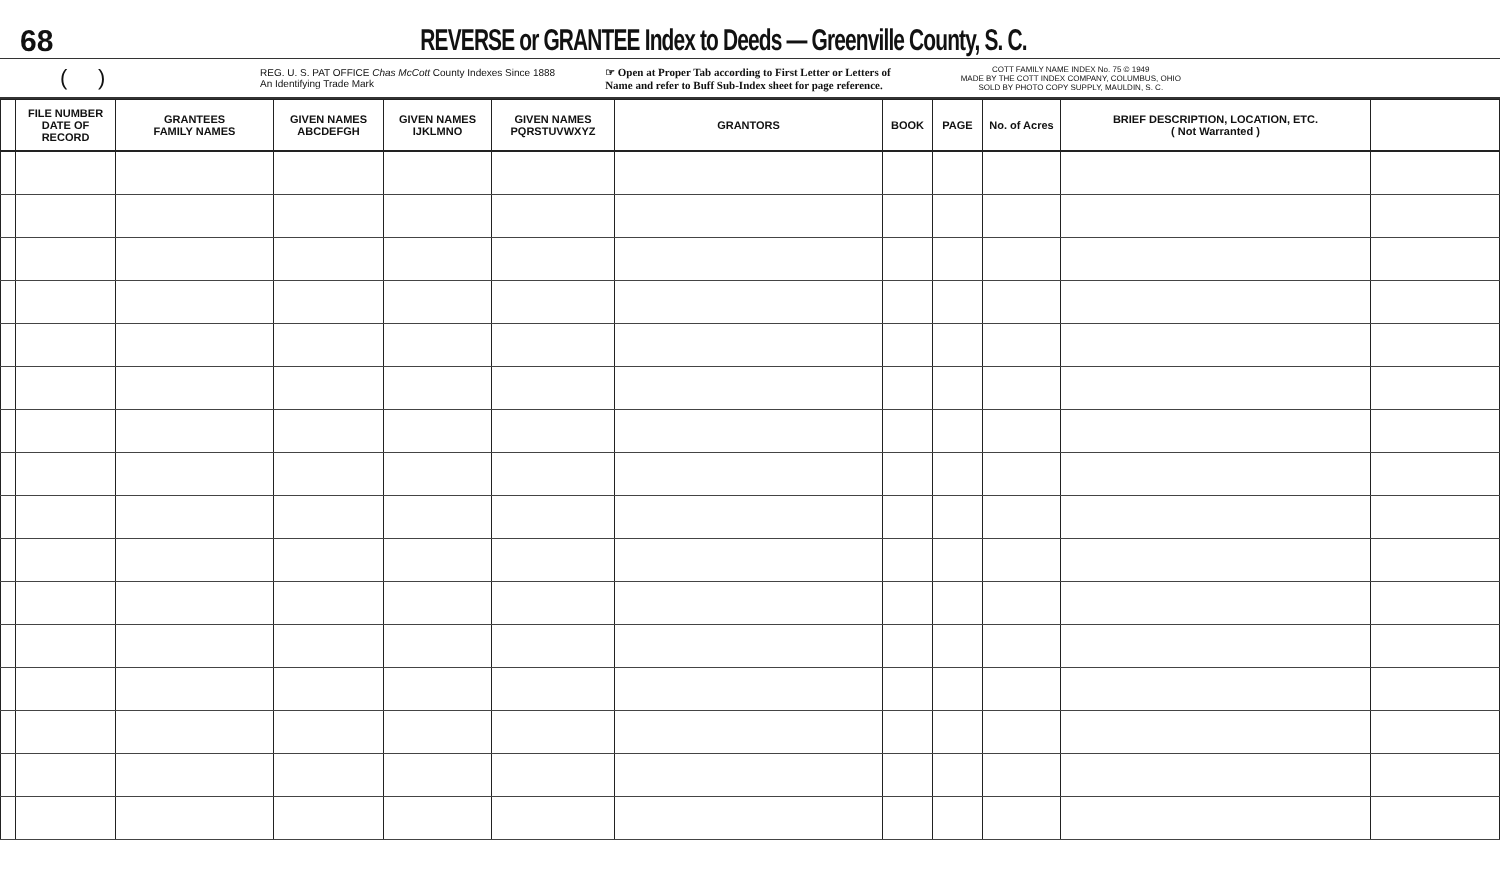68
REVERSE or GRANTEE Index to Deeds — Greenville County, S. C.
( )
REG. U. S. PAT OFFICE Chas McCott County Indexes Since 1888
An Identifying Trade Mark
☞ Open at Proper Tab according to First Letter or Letters of
Name and refer to Buff Sub-Index sheet for page reference.
COTT FAMILY NAME INDEX No. 75 © 1949
MADE BY THE COTT INDEX COMPANY, COLUMBUS, OHIO
SOLD BY PHOTO COPY SUPPLY, MAULDIN, S. C.
| | FILE NUMBER DATE OF RECORD | GRANTEES FAMILY NAMES | GIVEN NAMES ABCDEFGH | GIVEN NAMES IJKLMNO | GIVEN NAMES PQRSTUVWXYZ | GRANTORS | BOOK | PAGE | No. of Acres | BRIEF DESCRIPTION, LOCATION, ETC. ( Not Warranted ) | |
| --- | --- | --- | --- | --- | --- | --- | --- | --- | --- | --- | --- |